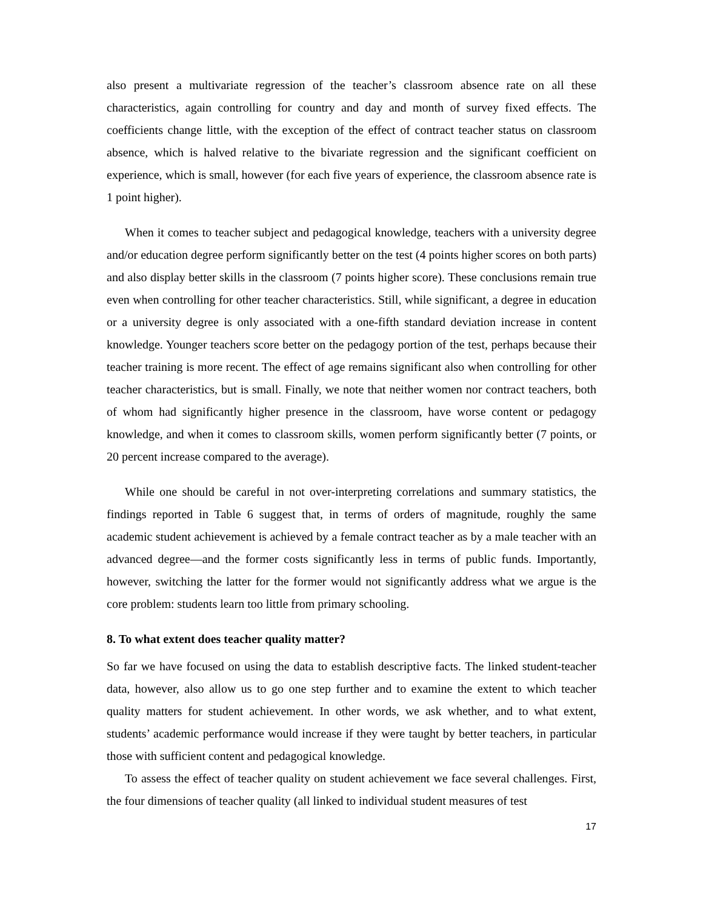also present a multivariate regression of the teacher’s classroom absence rate on all these characteristics, again controlling for country and day and month of survey fixed effects. The coefficients change little, with the exception of the effect of contract teacher status on classroom absence, which is halved relative to the bivariate regression and the significant coefficient on experience, which is small, however (for each five years of experience, the classroom absence rate is 1 point higher).
When it comes to teacher subject and pedagogical knowledge, teachers with a university degree and/or education degree perform significantly better on the test (4 points higher scores on both parts) and also display better skills in the classroom (7 points higher score). These conclusions remain true even when controlling for other teacher characteristics. Still, while significant, a degree in education or a university degree is only associated with a one-fifth standard deviation increase in content knowledge. Younger teachers score better on the pedagogy portion of the test, perhaps because their teacher training is more recent. The effect of age remains significant also when controlling for other teacher characteristics, but is small. Finally, we note that neither women nor contract teachers, both of whom had significantly higher presence in the classroom, have worse content or pedagogy knowledge, and when it comes to classroom skills, women perform significantly better (7 points, or 20 percent increase compared to the average).
While one should be careful in not over-interpreting correlations and summary statistics, the findings reported in Table 6 suggest that, in terms of orders of magnitude, roughly the same academic student achievement is achieved by a female contract teacher as by a male teacher with an advanced degree—and the former costs significantly less in terms of public funds. Importantly, however, switching the latter for the former would not significantly address what we argue is the core problem: students learn too little from primary schooling.
8. To what extent does teacher quality matter?
So far we have focused on using the data to establish descriptive facts. The linked student-teacher data, however, also allow us to go one step further and to examine the extent to which teacher quality matters for student achievement. In other words, we ask whether, and to what extent, students’ academic performance would increase if they were taught by better teachers, in particular those with sufficient content and pedagogical knowledge.
To assess the effect of teacher quality on student achievement we face several challenges. First, the four dimensions of teacher quality (all linked to individual student measures of test
17